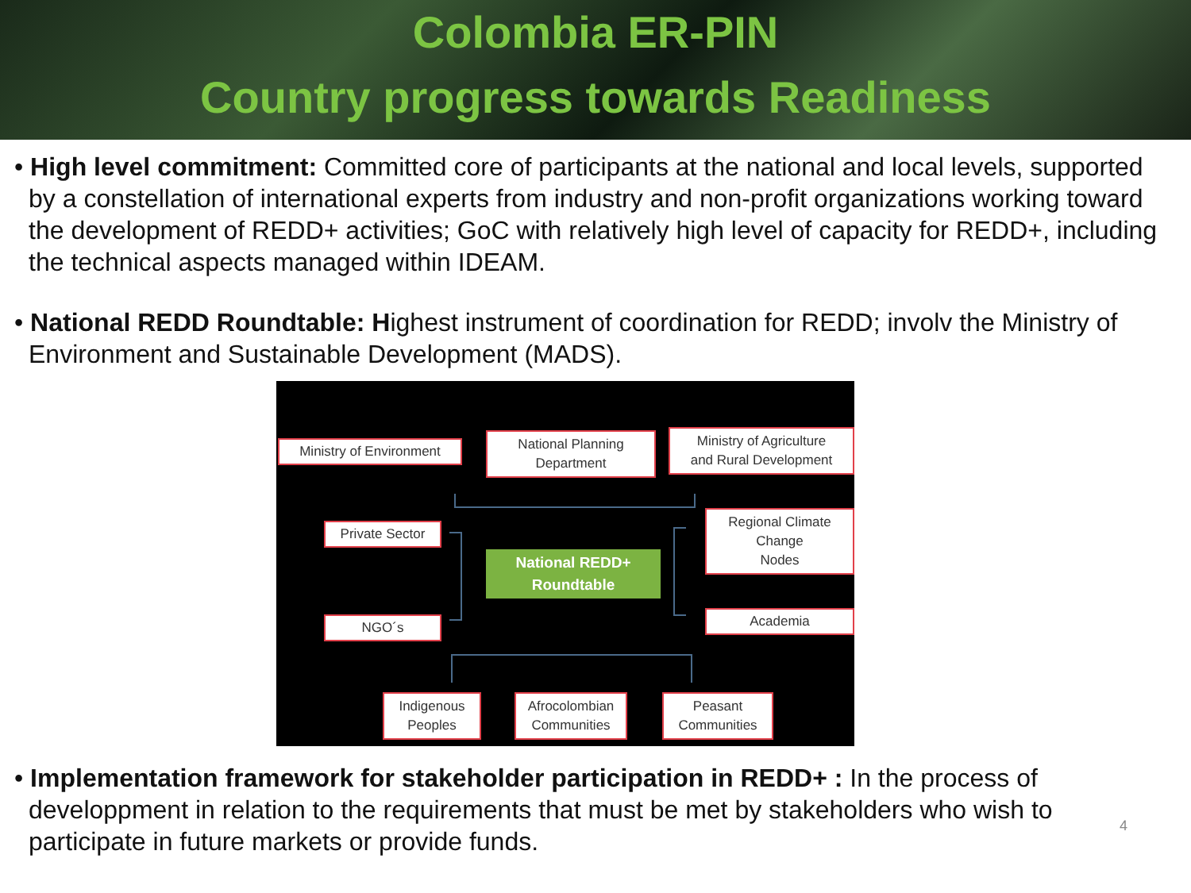Colombia ER-PIN
Country progress towards Readiness
• High level commitment: Committed core of participants at the national and local levels, supported by a constellation of international experts from industry and non-profit organizations working toward the development of REDD+ activities; GoC with relatively high level of capacity for REDD+, including the technical aspects managed within IDEAM.
• National REDD Roundtable: Highest instrument of coordination for REDD; involv the Ministry of Environment and Sustainable Development (MADS).
Ministry of Environment
National Planning
Department
Ministry of Agriculture
and Rural Development
Private Sector
Regional Climate
Change
Nodes
National REDD+
Roundtable
Academia
NGO´s
Indigenous
Peoples
Afrocolombian
Communities
Peasant
Communities
• Implementation framework for stakeholder participation in REDD+ : In the process of developpment in relation to the requirements that must be met by stakeholders who wish to participate in future markets or provide funds.
4